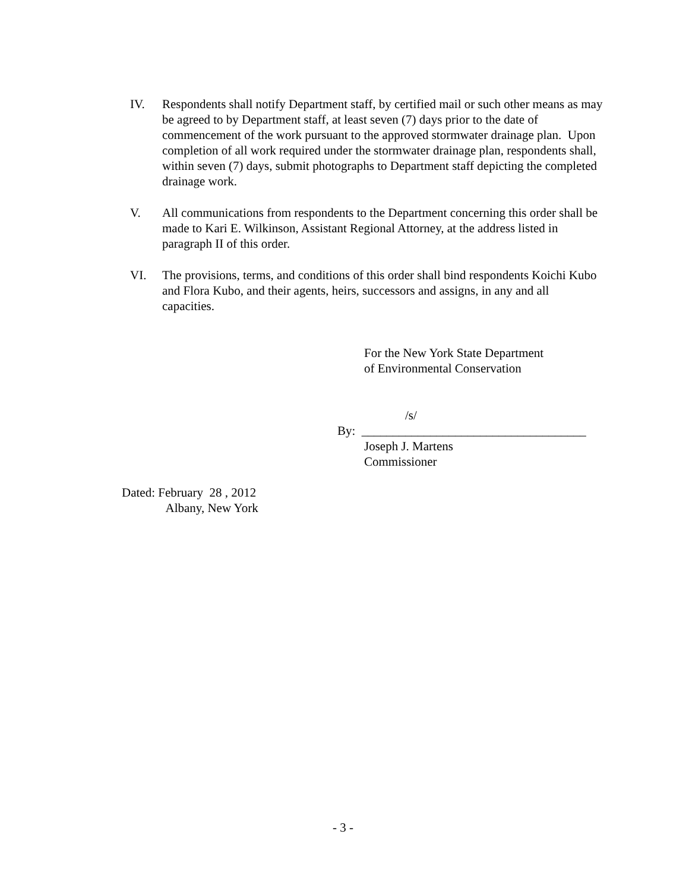IV. Respondents shall notify Department staff, by certified mail or such other means as may be agreed to by Department staff, at least seven (7) days prior to the date of commencement of the work pursuant to the approved stormwater drainage plan. Upon completion of all work required under the stormwater drainage plan, respondents shall, within seven (7) days, submit photographs to Department staff depicting the completed drainage work.
V. All communications from respondents to the Department concerning this order shall be made to Kari E. Wilkinson, Assistant Regional Attorney, at the address listed in paragraph II of this order.
VI. The provisions, terms, and conditions of this order shall bind respondents Koichi Kubo and Flora Kubo, and their agents, heirs, successors and assigns, in any and all capacities.
For the New York State Department
of Environmental Conservation
/s/
By: ____________________________________
Joseph J. Martens
Commissioner
Dated: February 28 , 2012
Albany, New York
- 3 -